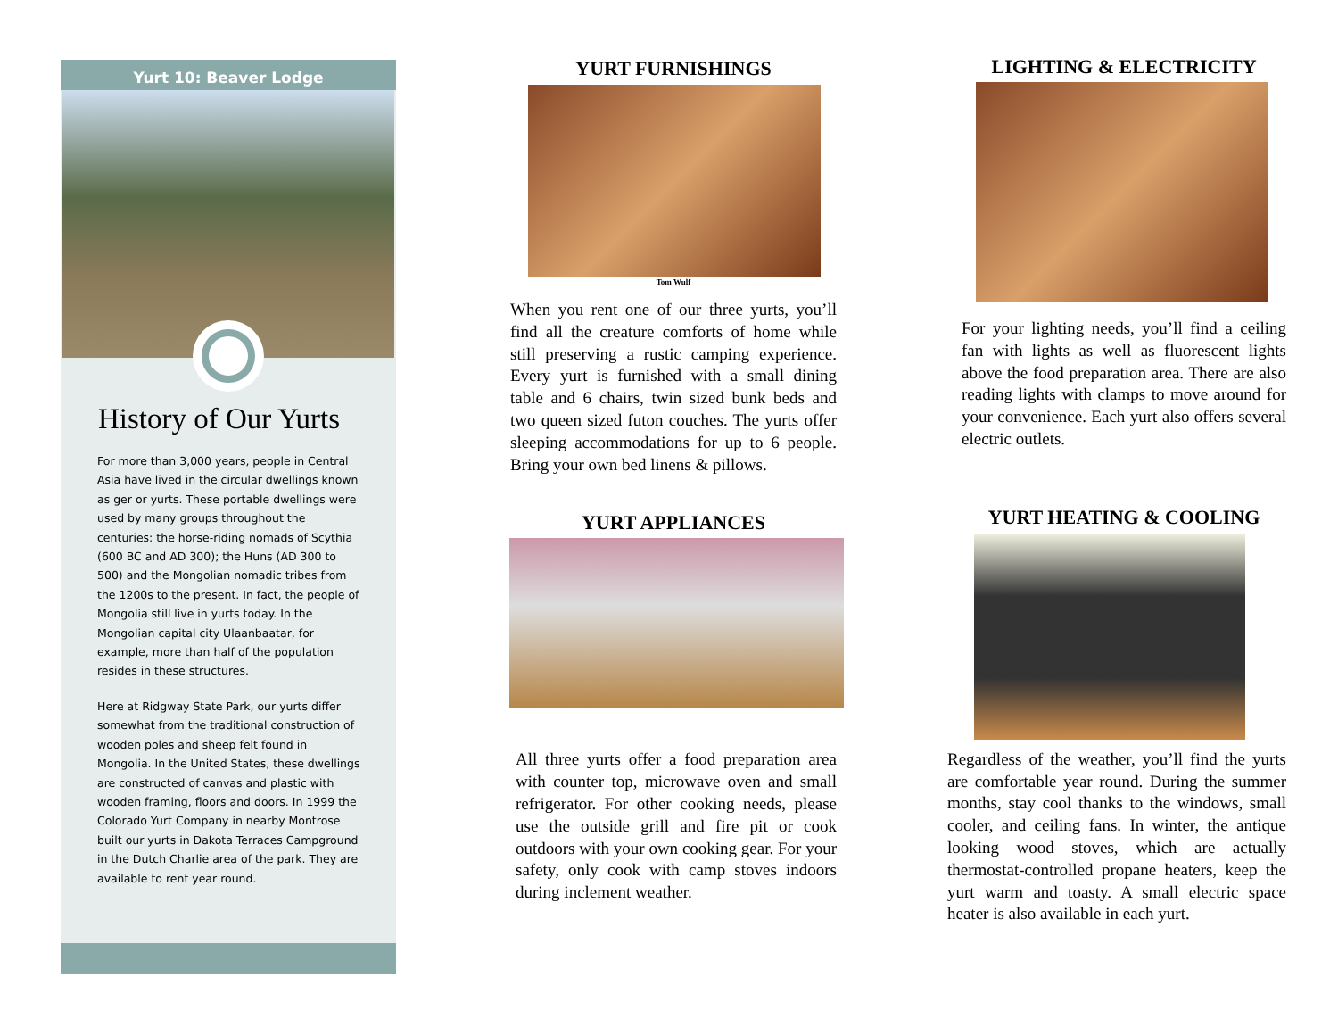Yurt 10: Beaver Lodge
History of Our Yurts
For more than 3,000 years, people in Central Asia have lived in the circular dwellings known as ger or yurts. These portable dwellings were used by many groups throughout the centuries: the horse-riding nomads of Scythia (600 BC and AD 300); the Huns (AD 300 to 500) and the Mongolian nomadic tribes from the 1200s to the present. In fact, the people of Mongolia still live in yurts today. In the Mongolian capital city Ulaanbaatar, for example, more than half of the population resides in these structures.
Here at Ridgway State Park, our yurts differ somewhat from the traditional construction of wooden poles and sheep felt found in Mongolia. In the United States, these dwellings are constructed of canvas and plastic with wooden framing, floors and doors. In 1999 the Colorado Yurt Company in nearby Montrose built our yurts in Dakota Terraces Campground in the Dutch Charlie area of the park. They are available to rent year round.
YURT FURNISHINGS
Tom Wulf
When you rent one of our three yurts, you’ll find all the creature comforts of home while still preserving a rustic camping experience. Every yurt is furnished with a small dining table and 6 chairs, twin sized bunk beds and two queen sized futon couches. The yurts offer sleeping accommodations for up to 6 people. Bring your own bed linens & pillows.
YURT APPLIANCES
All three yurts offer a food preparation area with counter top, microwave oven and small refrigerator. For other cooking needs, please use the outside grill and fire pit or cook outdoors with your own cooking gear. For your safety, only cook with camp stoves indoors during inclement weather.
LIGHTING & ELECTRICITY
For your lighting needs, you’ll find a ceiling fan with lights as well as fluorescent lights above the food preparation area. There are also reading lights with clamps to move around for your convenience. Each yurt also offers several electric outlets.
YURT HEATING & COOLING
Regardless of the weather, you’ll find the yurts are comfortable year round. During the summer months, stay cool thanks to the windows, small cooler, and ceiling fans. In winter, the antique looking wood stoves, which are actually thermostat-controlled propane heaters, keep the yurt warm and toasty. A small electric space heater is also available in each yurt.